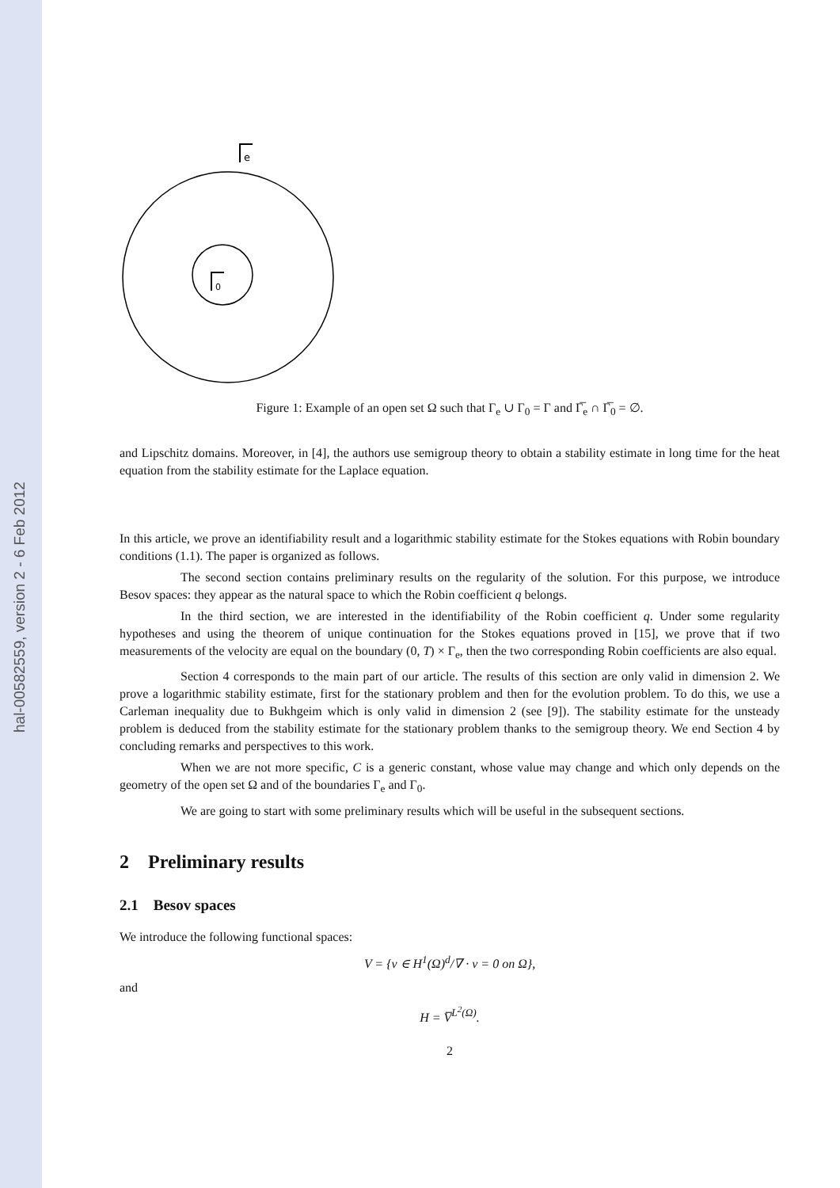hal-00582559, version 2 - 6 Feb 2012
e
0
Figure 1: Example of an open set Ω such that Γ<sub>e</sub> ∪ Γ<sub>0</sub> = Γ and Γ̅<sub>e</sub> ∩ Γ̅<sub>0</sub> = ∅.
and Lipschitz domains. Moreover, in [4], the authors use semigroup theory to obtain a stability estimate in long time for the heat equation from the stability estimate for the Laplace equation.
In this article, we prove an identifiability result and a logarithmic stability estimate for the Stokes equations with Robin boundary conditions (1.1). The paper is organized as follows.
The second section contains preliminary results on the regularity of the solution. For this purpose, we introduce Besov spaces: they appear as the natural space to which the Robin coefficient q belongs.
In the third section, we are interested in the identifiability of the Robin coefficient q. Under some regularity hypotheses and using the theorem of unique continuation for the Stokes equations proved in [15], we prove that if two measurements of the velocity are equal on the boundary (0, T) × Γ<sub>e</sub>, then the two corresponding Robin coefficients are also equal.
Section 4 corresponds to the main part of our article. The results of this section are only valid in dimension 2. We prove a logarithmic stability estimate, first for the stationary problem and then for the evolution problem. To do this, we use a Carleman inequality due to Bukhgeim which is only valid in dimension 2 (see [9]). The stability estimate for the unsteady problem is deduced from the stability estimate for the stationary problem thanks to the semigroup theory. We end Section 4 by concluding remarks and perspectives to this work.
When we are not more specific, C is a generic constant, whose value may change and which only depends on the geometry of the open set Ω and of the boundaries Γ<sub>e</sub> and Γ<sub>0</sub>.
We are going to start with some preliminary results which will be useful in the subsequent sections.
2 Preliminary results
2.1 Besov spaces
We introduce the following functional spaces:
V = {v ∈ H<sup>1</sup>(Ω)<sup>d</sup>/∇ · v = 0 on Ω},
and
H = V̅<sup>L<sup>2</sup>(Ω)</sup>.
2